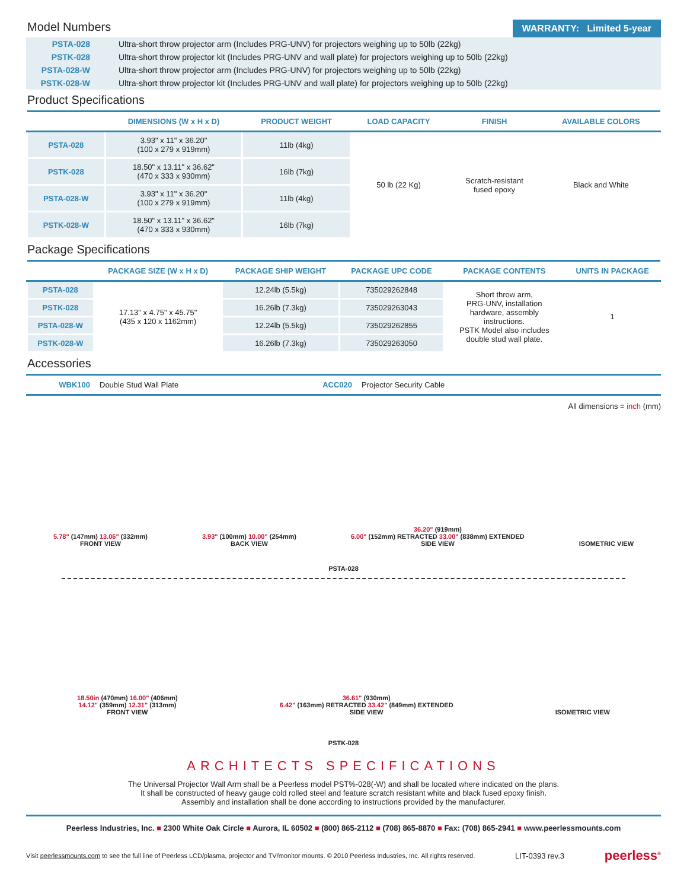Model Numbers
WARRANTY: Limited 5-year
| PSTA-028 | Ultra-short throw projector arm (Includes PRG-UNV) for projectors weighing up to 50lb (22kg) |
| PSTK-028 | Ultra-short throw projector kit (Includes PRG-UNV and wall plate) for projectors weighing up to 50lb (22kg) |
| PSTA-028-W | Ultra-short throw projector arm (Includes PRG-UNV) for projectors weighing up to 50lb (22kg) |
| PSTK-028-W | Ultra-short throw projector kit (Includes PRG-UNV and wall plate) for projectors weighing up to 50lb (22kg) |
Product Specifications
| | DIMENSIONS (W x H x D) | PRODUCT WEIGHT | LOAD CAPACITY | FINISH | AVAILABLE COLORS |
| --- | --- | --- | --- | --- | --- |
| PSTA-028 | 3.93" x 11" x 36.20" (100 x 279 x 919mm) | 11lb (4kg) | 50 lb (22 Kg) | Scratch-resistant fused epoxy | Black and White |
| PSTK-028 | 18.50" x 13.11" x 36.62" (470 x 333 x 930mm) | 16lb (7kg) | | | |
| PSTA-028-W | 3.93" x 11" x 36.20" (100 x 279 x 919mm) | 11lb (4kg) | | | |
| PSTK-028-W | 18.50" x 13.11" x 36.62" (470 x 333 x 930mm) | 16lb (7kg) | | | |
Package Specifications
| | PACKAGE SIZE (W x H x D) | PACKAGE SHIP WEIGHT | PACKAGE UPC CODE | PACKAGE CONTENTS | UNITS IN PACKAGE |
| --- | --- | --- | --- | --- | --- |
| PSTA-028 | 17.13" x 4.75" x 45.75" (435 x 120 x 1162mm) | 12.24lb (5.5kg) | 735029262848 | Short throw arm, PRG-UNV, installation hardware, assembly instructions. PSTK Model also includes double stud wall plate. | 1 |
| PSTK-028 | | 16.26lb (7.3kg) | 735029263043 | | |
| PSTA-028-W | | 12.24lb (5.5kg) | 735029262855 | | |
| PSTK-028-W | | 16.26lb (7.3kg) | 735029263050 | | |
Accessories
| WBK100 | Double Stud Wall Plate | ACC020 | Projector Security Cable |
All dimensions = inch (mm)
5.78" (147mm) 13.06" (332mm)
FRONT VIEW
3.93" (100mm) 10.00" (254mm)
BACK VIEW
36.20" (919mm)
6.00" (152mm) RETRACTED 33.00" (838mm) EXTENDED
SIDE VIEW
ISOMETRIC VIEW
PSTA-028
18.50in (470mm) 16.00" (406mm)
14.12" (359mm) 12.31" (313mm)
FRONT VIEW
36.61" (930mm)
6.42" (163mm) RETRACTED 33.42" (849mm) EXTENDED
SIDE VIEW
ISOMETRIC VIEW
PSTK-028
ARCHITECTS SPECIFICATIONS
The Universal Projector Wall Arm shall be a Peerless model PST%-028(-W) and shall be located where indicated on the plans.
It shall be constructed of heavy gauge cold rolled steel and feature scratch resistant white and black fused epoxy finish.
Assembly and installation shall be done according to instructions provided by the manufacturer.
Peerless Industries, Inc. ■ 2300 White Oak Circle ■ Aurora, IL 60502 ■ (800) 865-2112 ■ (708) 865-8870 ■ Fax: (708) 865-2941 ■ www.peerlessmounts.com
Visit peerlessmounts.com to see the full line of Peerless LCD/plasma, projector and TV/monitor mounts. © 2010 Peerless Industries, Inc. All rights reserved. LIT-0393 rev.3 peerless<sup>®</sup>